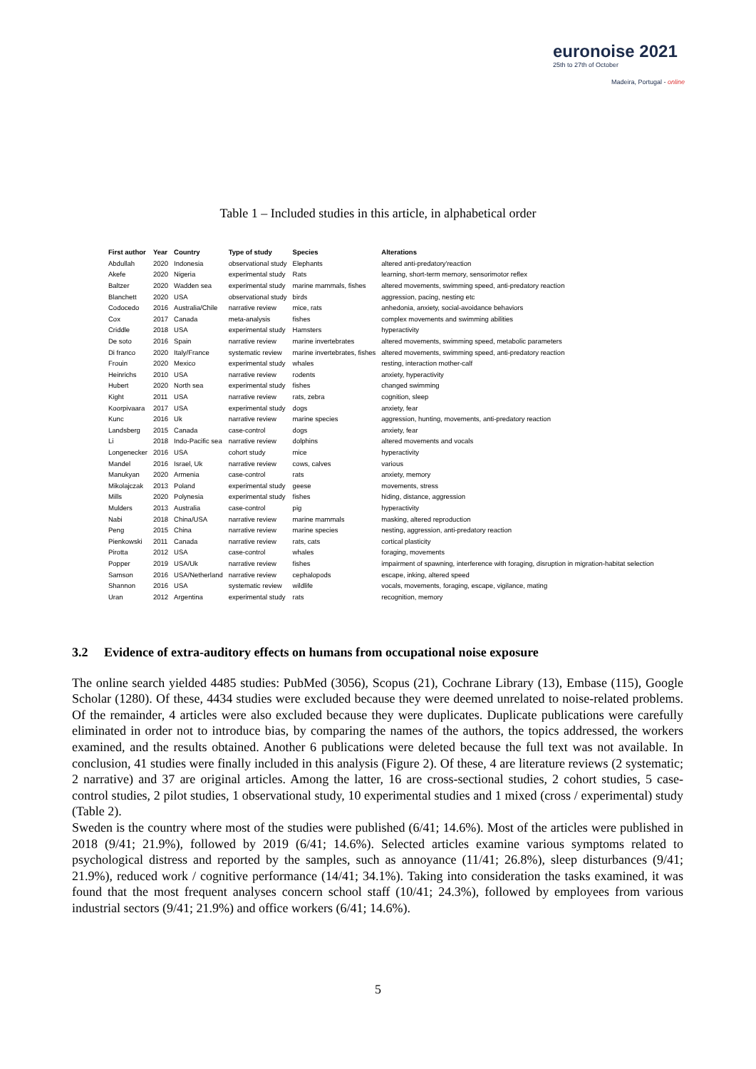euronoise 2021
25th to 27th of October
Madeira, Portugal - online
Table 1 – Included studies in this article, in alphabetical order
| First author | Year | Country | Type of study | Species | Alterations |
| --- | --- | --- | --- | --- | --- |
| Abdullah | 2020 | Indonesia | observational study | Elephants | altered anti-predatory'reaction |
| Akefe | 2020 | Nigeria | experimental study | Rats | learning, short-term memory, sensorimotor reflex |
| Baltzer | 2020 | Wadden sea | experimental study | marine mammals, fishes | altered movements, swimming speed, anti-predatory reaction |
| Blanchett | 2020 | USA | observational study | birds | aggression, pacing, nesting etc |
| Codocedo | 2016 | Australia/Chile | narrative review | mice, rats | anhedonia, anxiety, social-avoidance behaviors |
| Cox | 2017 | Canada | meta-analysis | fishes | complex movements and swimming abilities |
| Criddle | 2018 | USA | experimental study | Hamsters | hyperactivity |
| De soto | 2016 | Spain | narrative review | marine invertebrates | altered movements, swimming speed, metabolic parameters |
| Di franco | 2020 | Italy/France | systematic review | marine invertebrates, fishes | altered movements, swimming speed, anti-predatory reaction |
| Frouin | 2020 | Mexico | experimental study | whales | resting, interaction mother-calf |
| Heinrichs | 2010 | USA | narrative review | rodents | anxiety, hyperactivity |
| Hubert | 2020 | North sea | experimental study | fishes | changed swimming |
| Kight | 2011 | USA | narrative review | rats, zebra | cognition, sleep |
| Koorpivaara | 2017 | USA | experimental study | dogs | anxiety, fear |
| Kunc | 2016 | Uk | narrative review | marine species | aggression, hunting, movements, anti-predatory reaction |
| Landsberg | 2015 | Canada | case-control | dogs | anxiety, fear |
| Li | 2018 | Indo-Pacific sea | narrative review | dolphins | altered movements and vocals |
| Longenecker | 2016 | USA | cohort study | mice | hyperactivity |
| Mandel | 2016 | Israel, Uk | narrative review | cows, calves | various |
| Manukyan | 2020 | Armenia | case-control | rats | anxiety, memory |
| Mikolajczak | 2013 | Poland | experimental study | geese | movements, stress |
| Mills | 2020 | Polynesia | experimental study | fishes | hiding, distance, aggression |
| Mulders | 2013 | Australia | case-control | pig | hyperactivity |
| Nabi | 2018 | China/USA | narrative review | marine mammals | masking, altered reproduction |
| Peng | 2015 | China | narrative review | marine species | nesting, aggression, anti-predatory reaction |
| Pienkowski | 2011 | Canada | narrative review | rats, cats | cortical plasticity |
| Pirotta | 2012 | USA | case-control | whales | foraging, movements |
| Popper | 2019 | USA/Uk | narrative review | fishes | impairment of spawning, interference with foraging, disruption in migration-habitat selection |
| Samson | 2016 | USA/Netherland | narrative review | cephalopods | escape, inking, altered speed |
| Shannon | 2016 | USA | systematic review | wildlife | vocals, movements, foraging, escape, vigilance, mating |
| Uran | 2012 | Argentina | experimental study | rats | recognition, memory |
3.2 Evidence of extra-auditory effects on humans from occupational noise exposure
The online search yielded 4485 studies: PubMed (3056), Scopus (21), Cochrane Library (13), Embase (115), Google Scholar (1280). Of these, 4434 studies were excluded because they were deemed unrelated to noise-related problems. Of the remainder, 4 articles were also excluded because they were duplicates. Duplicate publications were carefully eliminated in order not to introduce bias, by comparing the names of the authors, the topics addressed, the workers examined, and the results obtained. Another 6 publications were deleted because the full text was not available. In conclusion, 41 studies were finally included in this analysis (Figure 2). Of these, 4 are literature reviews (2 systematic; 2 narrative) and 37 are original articles. Among the latter, 16 are cross-sectional studies, 2 cohort studies, 5 case-control studies, 2 pilot studies, 1 observational study, 10 experimental studies and 1 mixed (cross / experimental) study (Table 2).
Sweden is the country where most of the studies were published (6/41; 14.6%). Most of the articles were published in 2018 (9/41; 21.9%), followed by 2019 (6/41; 14.6%). Selected articles examine various symptoms related to psychological distress and reported by the samples, such as annoyance (11/41; 26.8%), sleep disturbances (9/41; 21.9%), reduced work / cognitive performance (14/41; 34.1%). Taking into consideration the tasks examined, it was found that the most frequent analyses concern school staff (10/41; 24.3%), followed by employees from various industrial sectors (9/41; 21.9%) and office workers (6/41; 14.6%).
5